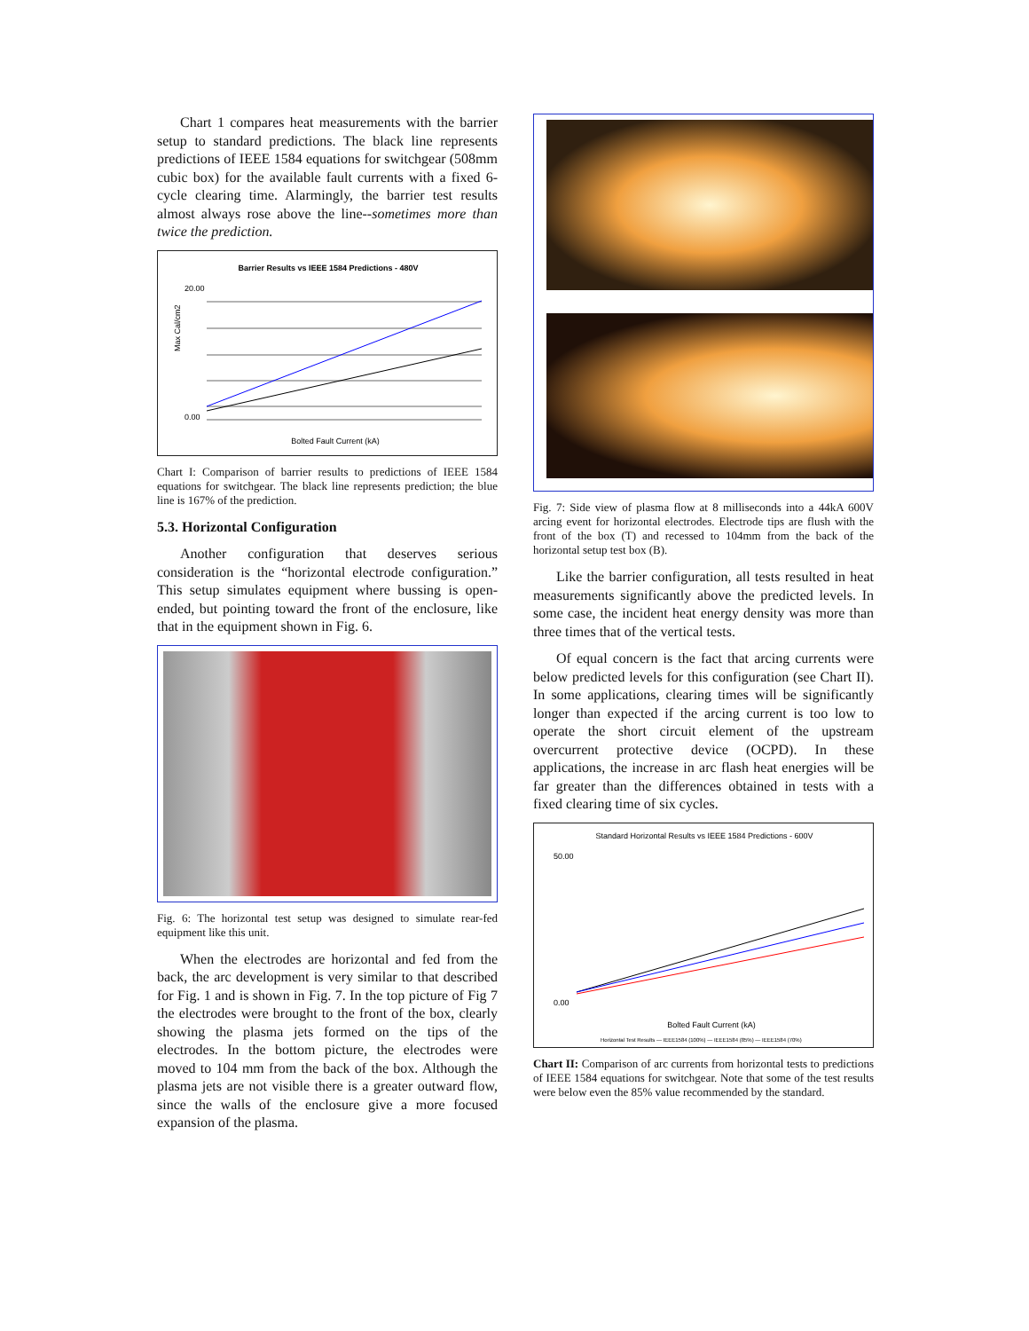Chart 1 compares heat measurements with the barrier setup to standard predictions. The black line represents predictions of IEEE 1584 equations for switchgear (508mm cubic box) for the available fault currents with a fixed 6-cycle clearing time. Alarmingly, the barrier test results almost always rose above the line--sometimes more than twice the prediction.
Barrier Results vs IEEE 1584 Predictions - 480V
20.00
0.00
Max Cal/cm2
Bolted Fault Current (kA)
Chart I: Comparison of barrier results to predictions of IEEE 1584 equations for switchgear. The black line represents prediction; the blue line is 167% of the prediction.
5.3. Horizontal Configuration
Another configuration that deserves serious consideration is the “horizontal electrode configuration.” This setup simulates equipment where bussing is open-ended, but pointing toward the front of the enclosure, like that in the equipment shown in Fig. 6.
Fig. 6: The horizontal test setup was designed to simulate rear-fed equipment like this unit.
When the electrodes are horizontal and fed from the back, the arc development is very similar to that described for Fig. 1 and is shown in Fig. 7. In the top picture of Fig 7 the electrodes were brought to the front of the box, clearly showing the plasma jets formed on the tips of the electrodes. In the bottom picture, the electrodes were moved to 104 mm from the back of the box. Although the plasma jets are not visible there is a greater outward flow, since the walls of the enclosure give a more focused expansion of the plasma.
Fig. 7: Side view of plasma flow at 8 milliseconds into a 44kA 600V arcing event for horizontal electrodes. Electrode tips are flush with the front of the box (T) and recessed to 104mm from the back of the horizontal setup test box (B).
Like the barrier configuration, all tests resulted in heat measurements significantly above the predicted levels. In some case, the incident heat energy density was more than three times that of the vertical tests.
Of equal concern is the fact that arcing currents were below predicted levels for this configuration (see Chart II). In some applications, clearing times will be significantly longer than expected if the arcing current is too low to operate the short circuit element of the upstream overcurrent protective device (OCPD). In these applications, the increase in arc flash heat energies will be far greater than the differences obtained in tests with a fixed clearing time of six cycles.
Standard Horizontal Results vs IEEE 1584 Predictions - 600V
50.00
0.00
Bolted Fault Current (kA)
Horizontal Test Results — IEEE1584 (100%) — IEEE1584 (85%) — IEEE1584 (70%)
Chart II: Comparison of arc currents from horizontal tests to predictions of IEEE 1584 equations for switchgear. Note that some of the test results were below even the 85% value recommended by the standard.